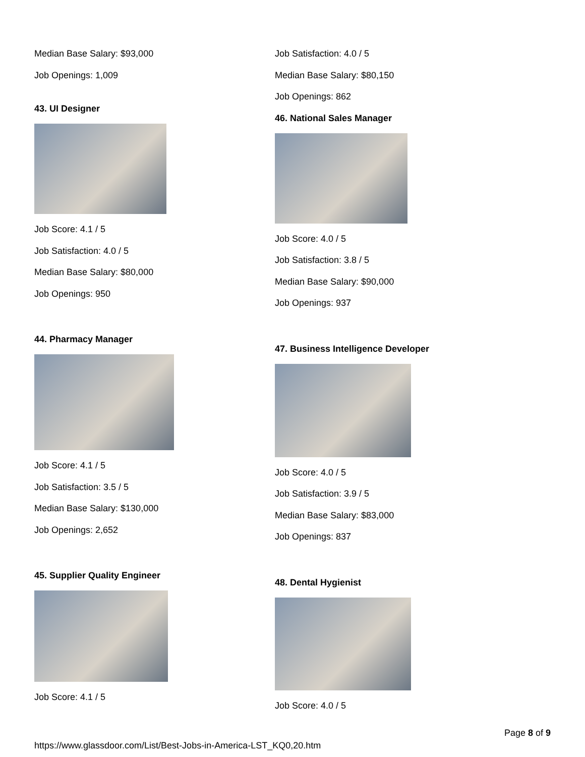Median Base Salary: $93,000
Job Openings: 1,009
43. UI Designer
Job Score: 4.1 / 5
Job Satisfaction: 4.0 / 5
Median Base Salary: $80,000
Job Openings: 950
44. Pharmacy Manager
Job Score: 4.1 / 5
Job Satisfaction: 3.5 / 5
Median Base Salary: $130,000
Job Openings: 2,652
45. Supplier Quality Engineer
Job Score: 4.1 / 5
Job Satisfaction: 4.0 / 5
Median Base Salary: $80,150
Job Openings: 862
46. National Sales Manager
Job Score: 4.0 / 5
Job Satisfaction: 3.8 / 5
Median Base Salary: $90,000
Job Openings: 937
47. Business Intelligence Developer
Job Score: 4.0 / 5
Job Satisfaction: 3.9 / 5
Median Base Salary: $83,000
Job Openings: 837
48. Dental Hygienist
Job Score: 4.0 / 5
Page 8 of 9
https://www.glassdoor.com/List/Best-Jobs-in-America-LST_KQ0,20.htm